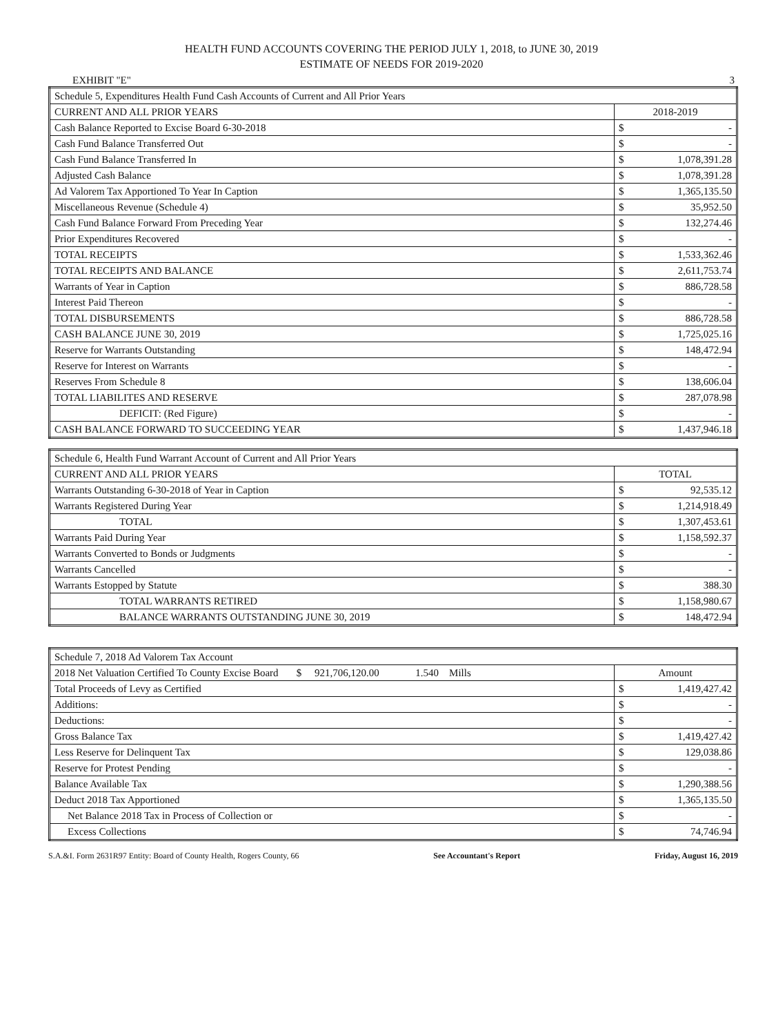HEALTH FUND ACCOUNTS COVERING THE PERIOD JULY 1, 2018, to JUNE 30, 2019
ESTIMATE OF NEEDS FOR 2019-2020
EXHIBIT "E" 3
| Schedule 5, Expenditures Health Fund Cash Accounts of Current and All Prior Years | | |
| CURRENT AND ALL PRIOR YEARS | 2018-2019 | |
| Cash Balance Reported to Excise Board 6-30-2018 | $ | - |
| Cash Fund Balance Transferred Out | $ | - |
| Cash Fund Balance Transferred In | $ | 1,078,391.28 |
| Adjusted Cash Balance | $ | 1,078,391.28 |
| Ad Valorem Tax Apportioned To Year In Caption | $ | 1,365,135.50 |
| Miscellaneous Revenue (Schedule 4) | $ | 35,952.50 |
| Cash Fund Balance Forward From Preceding Year | $ | 132,274.46 |
| Prior Expenditures Recovered | $ | - |
| TOTAL RECEIPTS | $ | 1,533,362.46 |
| TOTAL RECEIPTS AND BALANCE | $ | 2,611,753.74 |
| Warrants of Year in Caption | $ | 886,728.58 |
| Interest Paid Thereon | $ | - |
| TOTAL DISBURSEMENTS | $ | 886,728.58 |
| CASH BALANCE JUNE 30, 2019 | $ | 1,725,025.16 |
| Reserve for Warrants Outstanding | $ | 148,472.94 |
| Reserve for Interest on Warrants | $ | - |
| Reserves From Schedule 8 | $ | 138,606.04 |
| TOTAL LIABILITES AND RESERVE | $ | 287,078.98 |
| DEFICIT: (Red Figure) | $ | - |
| CASH BALANCE FORWARD TO SUCCEEDING YEAR | $ | 1,437,946.18 |
| Schedule 6, Health Fund Warrant Account of Current and All Prior Years | | |
| CURRENT AND ALL PRIOR YEARS | TOTAL | |
| Warrants Outstanding 6-30-2018 of Year in Caption | $ | 92,535.12 |
| Warrants Registered During Year | $ | 1,214,918.49 |
| TOTAL | $ | 1,307,453.61 |
| Warrants Paid During Year | $ | 1,158,592.37 |
| Warrants Converted to Bonds or Judgments | $ | - |
| Warrants Cancelled | $ | - |
| Warrants Estopped by Statute | $ | 388.30 |
| TOTAL WARRANTS RETIRED | $ | 1,158,980.67 |
| BALANCE WARRANTS OUTSTANDING JUNE 30, 2019 | $ | 148,472.94 |
| Schedule 7, 2018 Ad Valorem Tax Account | | |
| 2018 Net Valuation Certified To County Excise Board $ 921,706,120.00 1.540 Mills | Amount | |
| Total Proceeds of Levy as Certified | $ | 1,419,427.42 |
| Additions: | $ | - |
| Deductions: | $ | - |
| Gross Balance Tax | $ | 1,419,427.42 |
| Less Reserve for Delinquent Tax | $ | 129,038.86 |
| Reserve for Protest Pending | $ | - |
| Balance Available Tax | $ | 1,290,388.56 |
| Deduct 2018 Tax Apportioned | $ | 1,365,135.50 |
| Net Balance 2018 Tax in Process of Collection or | $ | - |
| Excess Collections | $ | 74,746.94 |
S.A.&I. Form 2631R97 Entity: Board of County Health, Rogers County, 66 See Accountant's Report Friday, August 16, 2019